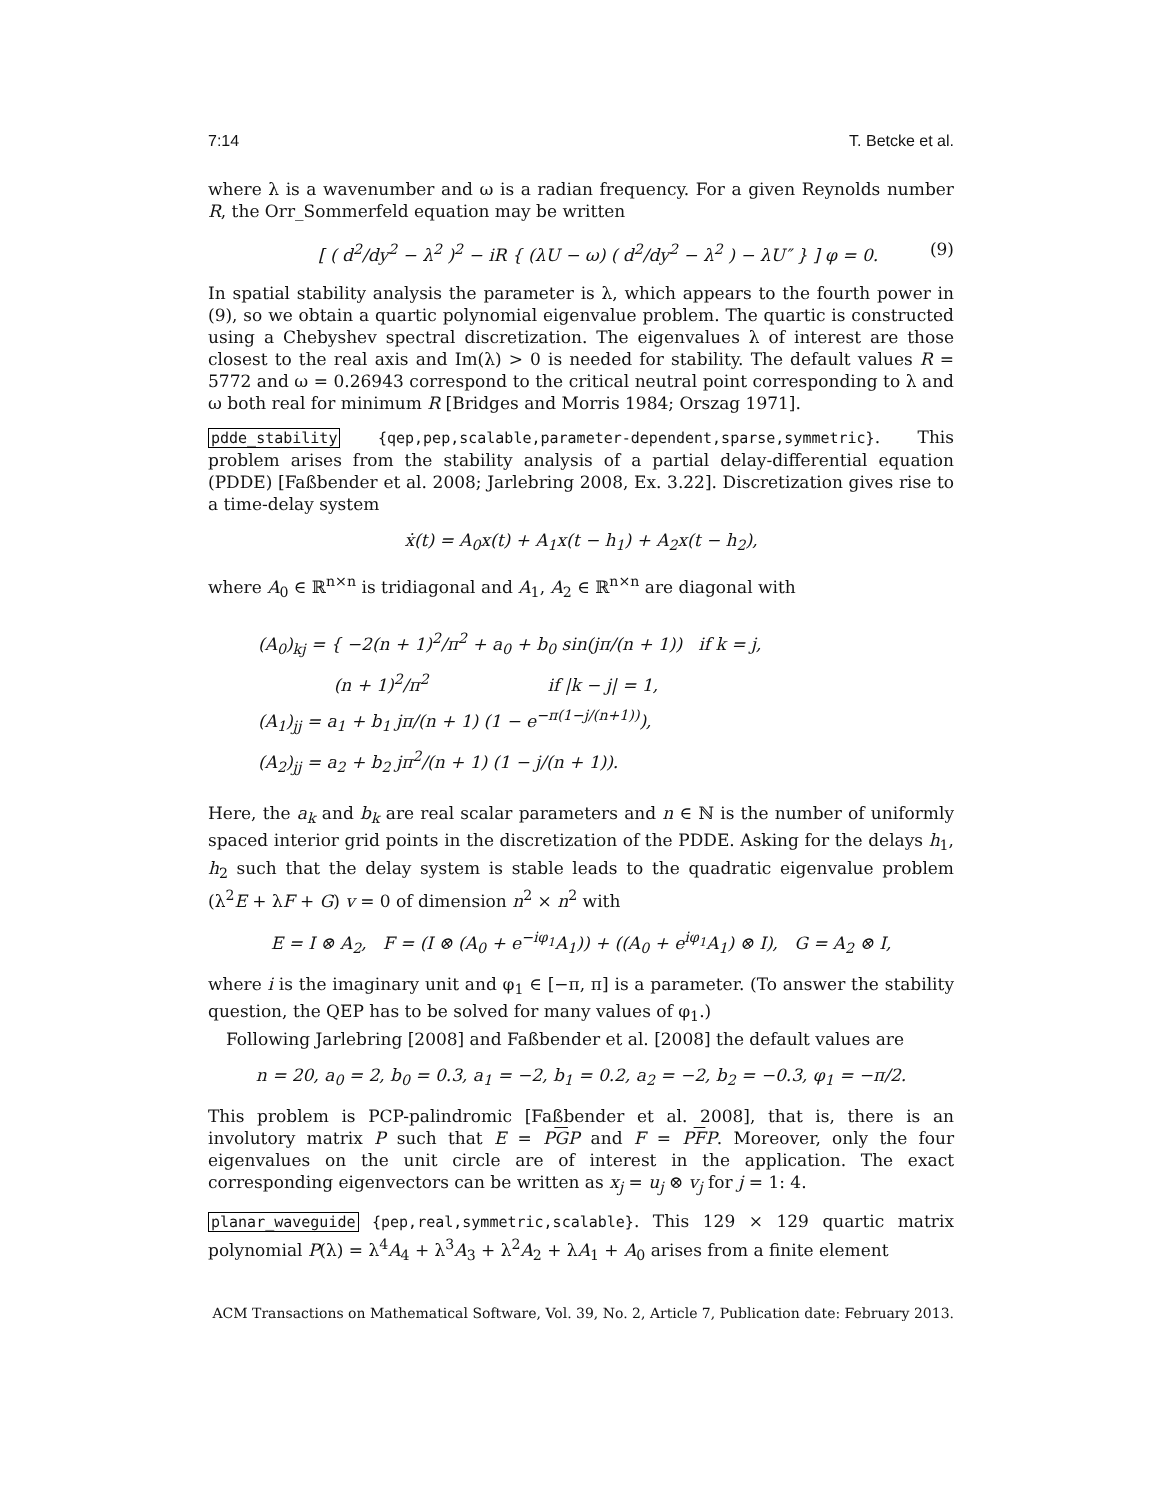7:14 T. Betcke et al.
where λ is a wavenumber and ω is a radian frequency. For a given Reynolds number R, the Orr_Sommerfeld equation may be written
[ ( d<sup>2</sup>/dy<sup>2</sup> − λ<sup>2</sup> )<sup>2</sup> − iR { (λU − ω) ( d<sup>2</sup>/dy<sup>2</sup> − λ<sup>2</sup> ) − λU″ } ] φ = 0. (9)
In spatial stability analysis the parameter is λ, which appears to the fourth power in (9), so we obtain a quartic polynomial eigenvalue problem. The quartic is constructed using a Chebyshev spectral discretization. The eigenvalues λ of interest are those closest to the real axis and Im(λ) > 0 is needed for stability. The default values R = 5772 and ω = 0.26943 correspond to the critical neutral point corresponding to λ and ω both real for minimum R [Bridges and Morris 1984; Orszag 1971].
pdde_stability {qep,pep,scalable,parameter-dependent,sparse,symmetric}. This problem arises from the stability analysis of a partial delay-differential equation (PDDE) [Faßbender et al. 2008; Jarlebring 2008, Ex. 3.22]. Discretization gives rise to a time-delay system
ẋ(t) = A<sub>0</sub>x(t) + A<sub>1</sub>x(t − h<sub>1</sub>) + A<sub>2</sub>x(t − h<sub>2</sub>),
where A<sub>0</sub> ∈ ℝ<sup>n×n</sup> is tridiagonal and A<sub>1</sub>, A<sub>2</sub> ∈ ℝ<sup>n×n</sup> are diagonal with
(A<sub>0</sub>)<sub>kj</sub> = { −2(n + 1)<sup>2</sup>/π<sup>2</sup> + a<sub>0</sub> + b<sub>0</sub> sin(jπ/(n + 1)) if k = j,
(n + 1)<sup>2</sup>/π<sup>2</sup> if |k − j| = 1,
(A<sub>1</sub>)<sub>jj</sub> = a<sub>1</sub> + b<sub>1</sub> jπ/(n + 1) (1 − e<sup>−π(1−j/(n+1))</sup>),
(A<sub>2</sub>)<sub>jj</sub> = a<sub>2</sub> + b<sub>2</sub> jπ<sup>2</sup>/(n + 1) (1 − j/(n + 1)).
Here, the a<sub>k</sub> and b<sub>k</sub> are real scalar parameters and n ∈ ℕ is the number of uniformly spaced interior grid points in the discretization of the PDDE. Asking for the delays h<sub>1</sub>, h<sub>2</sub> such that the delay system is stable leads to the quadratic eigenvalue problem (λ<sup>2</sup>E + λF + G) v = 0 of dimension n<sup>2</sup> × n<sup>2</sup> with
E = I ⊗ A<sub>2</sub>, F = (I ⊗ (A<sub>0</sub> + e<sup>−iφ<sub>1</sub></sup>A<sub>1</sub>)) + ((A<sub>0</sub> + e<sup>iφ<sub>1</sub></sup>A<sub>1</sub>) ⊗ I), G = A<sub>2</sub> ⊗ I,
where i is the imaginary unit and φ<sub>1</sub> ∈ [−π, π] is a parameter. (To answer the stability question, the QEP has to be solved for many values of φ<sub>1</sub>.)
Following Jarlebring [2008] and Faßbender et al. [2008] the default values are
n = 20, a<sub>0</sub> = 2, b<sub>0</sub> = 0.3, a<sub>1</sub> = −2, b<sub>1</sub> = 0.2, a<sub>2</sub> = −2, b<sub>2</sub> = −0.3, φ<sub>1</sub> = −π/2.
This problem is PCP-palindromic [Faßbender et al. 2008], that is, there is an involutory matrix P such that E = PGP and F = PFP. Moreover, only the four eigenvalues on the unit circle are of interest in the application. The exact corresponding eigenvectors can be written as x<sub>j</sub> = u<sub>j</sub> ⊗ v<sub>j</sub> for j = 1: 4.
planar_waveguide {pep,real,symmetric,scalable}. This 129 × 129 quartic matrix polynomial P(λ) = λ<sup>4</sup>A<sub>4</sub> + λ<sup>3</sup>A<sub>3</sub> + λ<sup>2</sup>A<sub>2</sub> + λA<sub>1</sub> + A<sub>0</sub> arises from a finite element
ACM Transactions on Mathematical Software, Vol. 39, No. 2, Article 7, Publication date: February 2013.